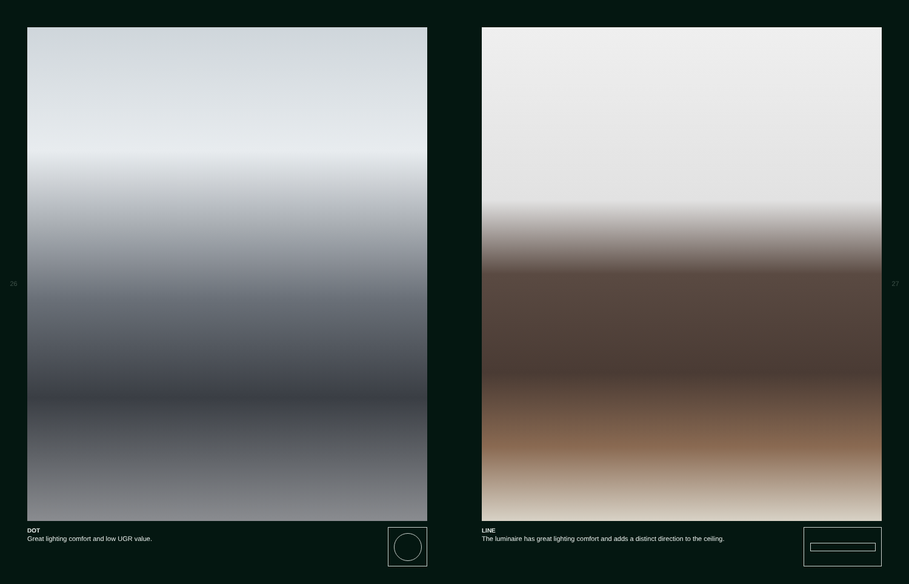26
DOT
Great lighting comfort and low UGR value.
LINE
The luminaire has great lighting comfort and adds a distinct direction to the ceiling.
27